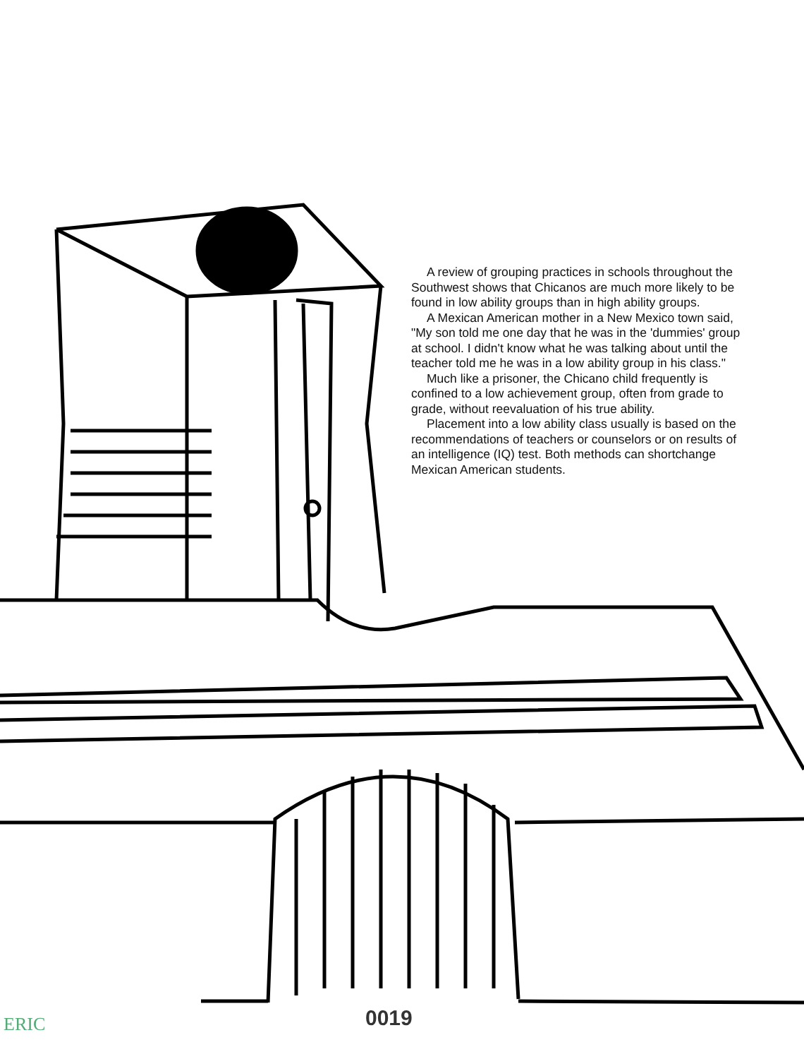A review of grouping practices in schools throughout the Southwest shows that Chicanos are much more likely to be found in low ability groups than in high ability groups.
A Mexican American mother in a New Mexico town said, "My son told me one day that he was in the 'dummies' group at school. I didn't know what he was talking about until the teacher told me he was in a low ability group in his class."
Much like a prisoner, the Chicano child frequently is confined to a low achievement group, often from grade to grade, without reevaluation of his true ability.
Placement into a low ability class usually is based on the recommendations of teachers or counselors or on results of an intelligence (IQ) test. Both methods can shortchange Mexican American students.
ERIC 0019